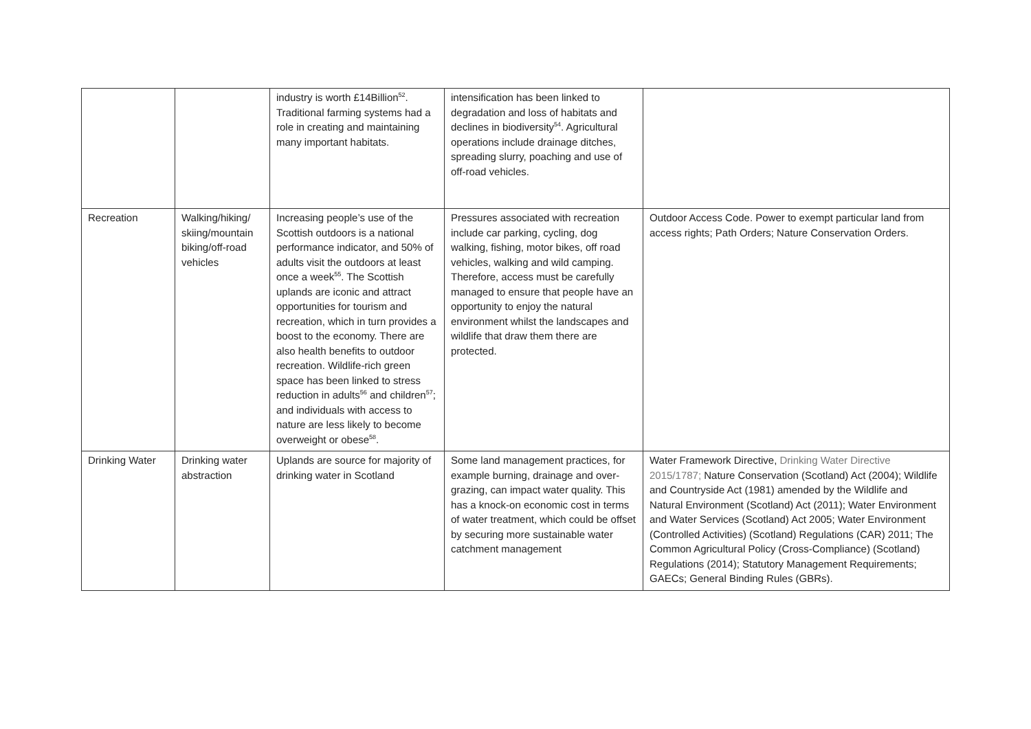| | | industry is worth £14Billion<sup>52</sup>. Traditional farming systems had a role in creating and maintaining many important habitats. | intensification has been linked to degradation and loss of habitats and declines in biodiversity<sup>54</sup>. Agricultural operations include drainage ditches, spreading slurry, poaching and use of off-road vehicles. | |
| Recreation | Walking/hiking/ skiing/mountain biking/off-road vehicles | Increasing people’s use of the Scottish outdoors is a national performance indicator, and 50% of adults visit the outdoors at least once a week<sup>55</sup>. The Scottish uplands are iconic and attract opportunities for tourism and recreation, which in turn provides a boost to the economy. There are also health benefits to outdoor recreation. Wildlife-rich green space has been linked to stress reduction in adults<sup>56</sup> and children<sup>57</sup>; and individuals with access to nature are less likely to become overweight or obese<sup>58</sup>. | Pressures associated with recreation include car parking, cycling, dog walking, fishing, motor bikes, off road vehicles, walking and wild camping. Therefore, access must be carefully managed to ensure that people have an opportunity to enjoy the natural environment whilst the landscapes and wildlife that draw them there are protected. | Outdoor Access Code. Power to exempt particular land from access rights; Path Orders; Nature Conservation Orders. |
| Drinking Water | Drinking water abstraction | Uplands are source for majority of drinking water in Scotland | Some land management practices, for example burning, drainage and over-grazing, can impact water quality. This has a knock-on economic cost in terms of water treatment, which could be offset by securing more sustainable water catchment management | Water Framework Directive, Drinking Water Directive 2015/1787; Nature Conservation (Scotland) Act (2004); Wildlife and Countryside Act (1981) amended by the Wildlife and Natural Environment (Scotland) Act (2011); Water Environment and Water Services (Scotland) Act 2005; Water Environment (Controlled Activities) (Scotland) Regulations (CAR) 2011; The Common Agricultural Policy (Cross-Compliance) (Scotland) Regulations (2014); Statutory Management Requirements; GAECs; General Binding Rules (GBRs). |